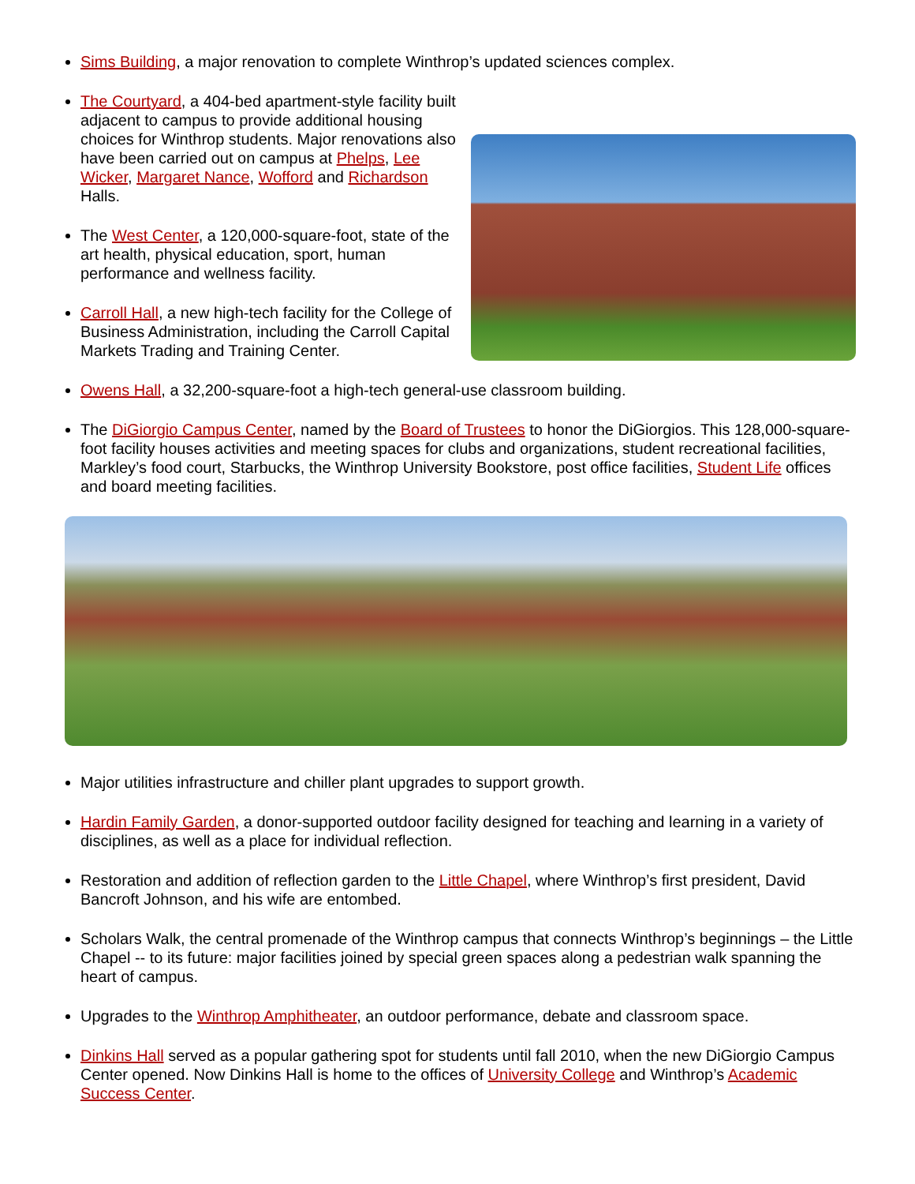Sims Building, a major renovation to complete Winthrop’s updated sciences complex.
The Courtyard, a 404-bed apartment-style facility built adjacent to campus to provide additional housing choices for Winthrop students. Major renovations also have been carried out on campus at Phelps, Lee Wicker, Margaret Nance, Wofford and Richardson Halls.
The West Center, a 120,000-square-foot, state of the art health, physical education, sport, human performance and wellness facility.
Carroll Hall, a new high-tech facility for the College of Business Administration, including the Carroll Capital Markets Trading and Training Center.
Owens Hall, a 32,200-square-foot a high-tech general-use classroom building.
The DiGiorgio Campus Center, named by the Board of Trustees to honor the DiGiorgios. This 128,000-square-foot facility houses activities and meeting spaces for clubs and organizations, student recreational facilities, Markley’s food court, Starbucks, the Winthrop University Bookstore, post office facilities, Student Life offices and board meeting facilities.
Major utilities infrastructure and chiller plant upgrades to support growth.
Hardin Family Garden, a donor-supported outdoor facility designed for teaching and learning in a variety of disciplines, as well as a place for individual reflection.
Restoration and addition of reflection garden to the Little Chapel, where Winthrop’s first president, David Bancroft Johnson, and his wife are entombed.
Scholars Walk, the central promenade of the Winthrop campus that connects Winthrop’s beginnings – the Little Chapel -- to its future: major facilities joined by special green spaces along a pedestrian walk spanning the heart of campus.
Upgrades to the Winthrop Amphitheater, an outdoor performance, debate and classroom space.
Dinkins Hall served as a popular gathering spot for students until fall 2010, when the new DiGiorgio Campus Center opened. Now Dinkins Hall is home to the offices of University College and Winthrop’s Academic Success Center.